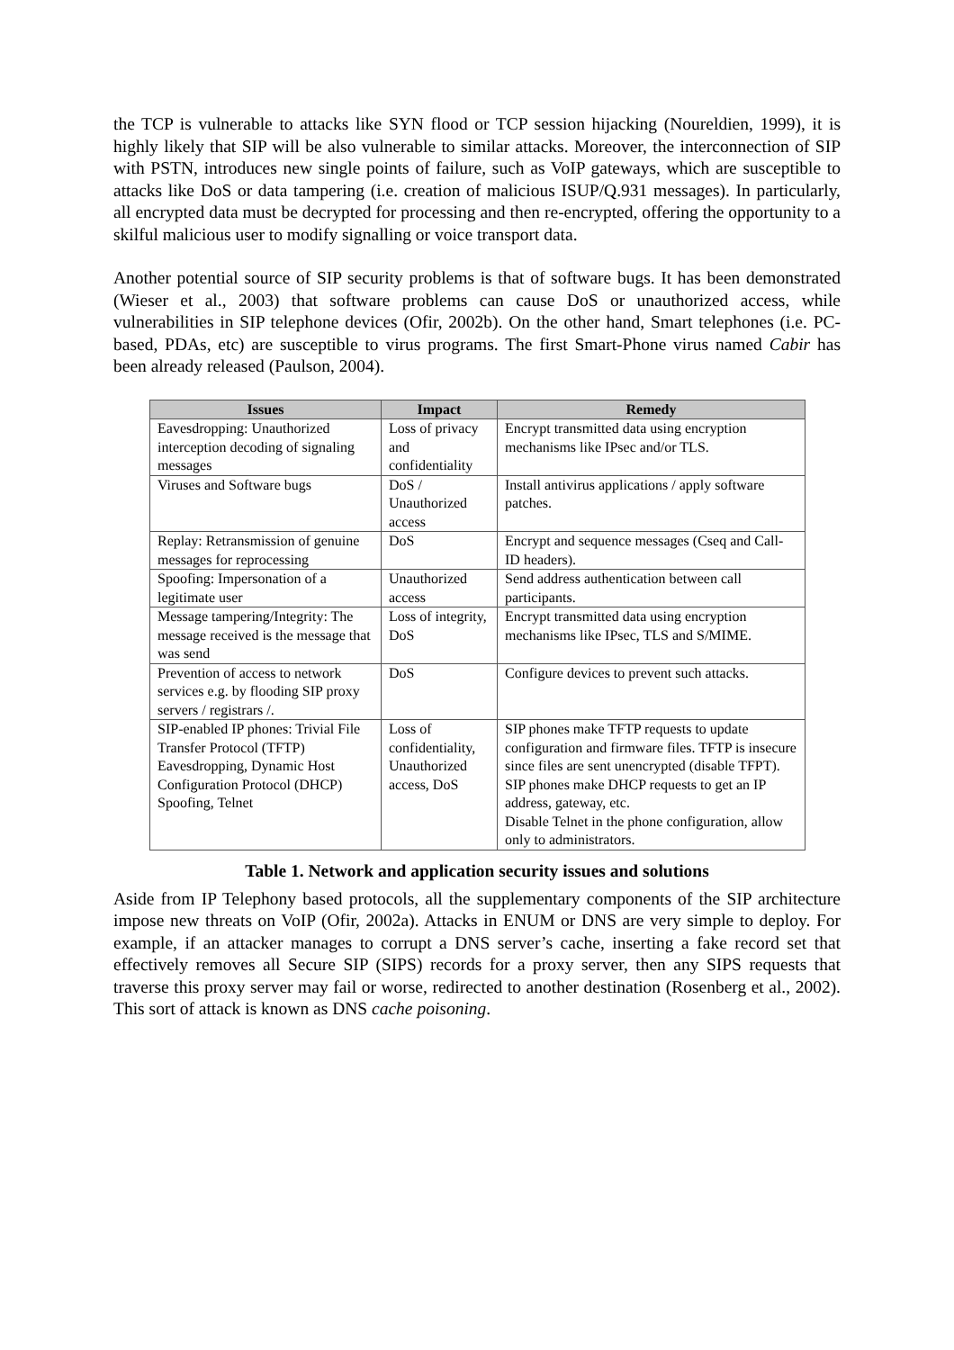the TCP is vulnerable to attacks like SYN flood or TCP session hijacking (Noureldien, 1999), it is highly likely that SIP will be also vulnerable to similar attacks. Moreover, the interconnection of SIP with PSTN, introduces new single points of failure, such as VoIP gateways, which are susceptible to attacks like DoS or data tampering (i.e. creation of malicious ISUP/Q.931 messages). In particularly, all encrypted data must be decrypted for processing and then re-encrypted, offering the opportunity to a skilful malicious user to modify signalling or voice transport data.
Another potential source of SIP security problems is that of software bugs. It has been demonstrated (Wieser et al., 2003) that software problems can cause DoS or unauthorized access, while vulnerabilities in SIP telephone devices (Ofir, 2002b). On the other hand, Smart telephones (i.e. PC-based, PDAs, etc) are susceptible to virus programs. The first Smart-Phone virus named Cabir has been already released (Paulson, 2004).
| Issues | Impact | Remedy |
| --- | --- | --- |
| Eavesdropping: Unauthorized interception decoding of signaling messages | Loss of privacy and confidentiality | Encrypt transmitted data using encryption mechanisms like IPsec and/or TLS. |
| Viruses and Software bugs | DoS / Unauthorized access | Install antivirus applications / apply software patches. |
| Replay: Retransmission of genuine messages for reprocessing | DoS | Encrypt and sequence messages (Cseq and Call-ID headers). |
| Spoofing: Impersonation of a legitimate user | Unauthorized access | Send address authentication between call participants. |
| Message tampering/Integrity: The message received is the message that was send | Loss of integrity, DoS | Encrypt transmitted data using encryption mechanisms like IPsec, TLS and S/MIME. |
| Prevention of access to network services e.g. by flooding SIP proxy servers / registrars /. | DoS | Configure devices to prevent such attacks. |
| SIP-enabled IP phones: Trivial File Transfer Protocol (TFTP) Eavesdropping, Dynamic Host Configuration Protocol (DHCP) Spoofing, Telnet | Loss of confidentiality, Unauthorized access, DoS | SIP phones make TFTP requests to update configuration and firmware files. TFTP is insecure since files are sent unencrypted (disable TFPT). SIP phones make DHCP requests to get an IP address, gateway, etc. Disable Telnet in the phone configuration, allow only to administrators. |
Table 1. Network and application security issues and solutions
Aside from IP Telephony based protocols, all the supplementary components of the SIP architecture impose new threats on VoIP (Ofir, 2002a). Attacks in ENUM or DNS are very simple to deploy. For example, if an attacker manages to corrupt a DNS server’s cache, inserting a fake record set that effectively removes all Secure SIP (SIPS) records for a proxy server, then any SIPS requests that traverse this proxy server may fail or worse, redirected to another destination (Rosenberg et al., 2002). This sort of attack is known as DNS cache poisoning.